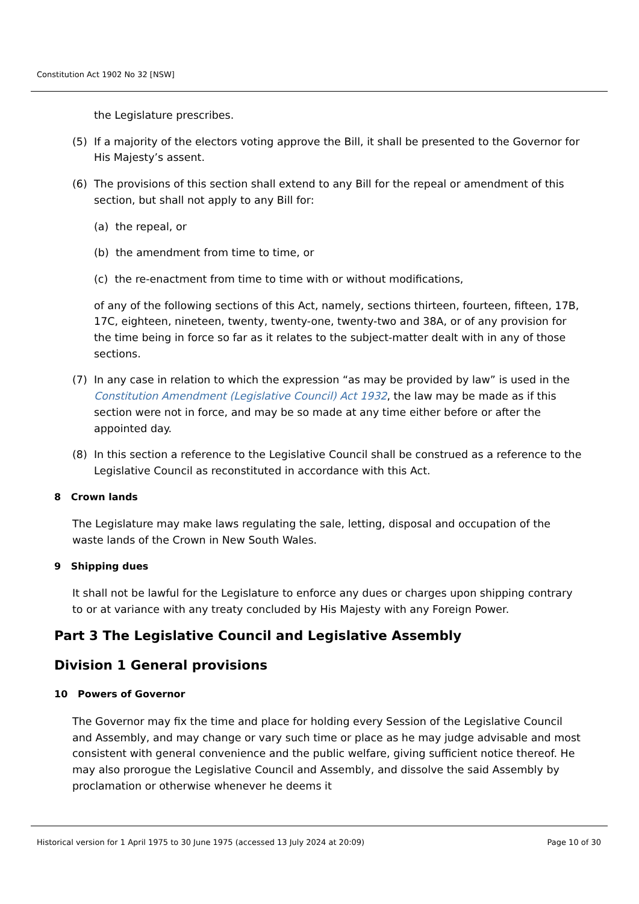Constitution Act 1902 No 32 [NSW]
the Legislature prescribes.
(5) If a majority of the electors voting approve the Bill, it shall be presented to the Governor for His Majesty’s assent.
(6) The provisions of this section shall extend to any Bill for the repeal or amendment of this section, but shall not apply to any Bill for:
(a) the repeal, or
(b) the amendment from time to time, or
(c) the re-enactment from time to time with or without modifications,
of any of the following sections of this Act, namely, sections thirteen, fourteen, fifteen, 17B, 17C, eighteen, nineteen, twenty, twenty-one, twenty-two and 38A, or of any provision for the time being in force so far as it relates to the subject-matter dealt with in any of those sections.
(7) In any case in relation to which the expression “as may be provided by law” is used in the Constitution Amendment (Legislative Council) Act 1932, the law may be made as if this section were not in force, and may be so made at any time either before or after the appointed day.
(8) In this section a reference to the Legislative Council shall be construed as a reference to the Legislative Council as reconstituted in accordance with this Act.
8 Crown lands
The Legislature may make laws regulating the sale, letting, disposal and occupation of the waste lands of the Crown in New South Wales.
9 Shipping dues
It shall not be lawful for the Legislature to enforce any dues or charges upon shipping contrary to or at variance with any treaty concluded by His Majesty with any Foreign Power.
Part 3 The Legislative Council and Legislative Assembly
Division 1 General provisions
10 Powers of Governor
The Governor may fix the time and place for holding every Session of the Legislative Council and Assembly, and may change or vary such time or place as he may judge advisable and most consistent with general convenience and the public welfare, giving sufficient notice thereof. He may also prorogue the Legislative Council and Assembly, and dissolve the said Assembly by proclamation or otherwise whenever he deems it
Historical version for 1 April 1975 to 30 June 1975 (accessed 13 July 2024 at 20:09) Page 10 of 30